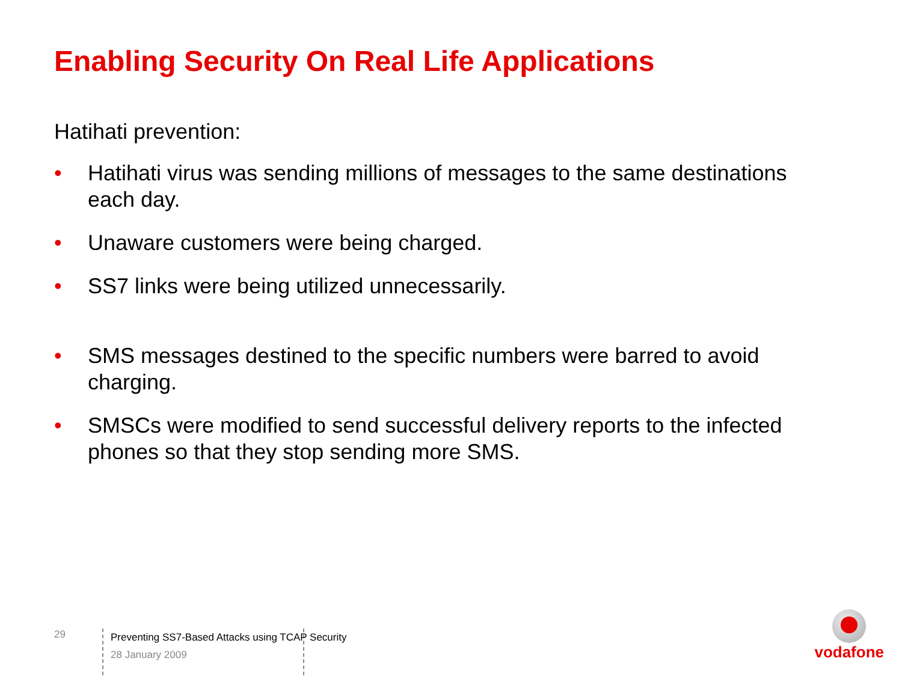Enabling Security On Real Life Applications
Hatihati prevention:
• Hatihati virus was sending millions of messages to the same destinations each day.
• Unaware customers were being charged.
• SS7 links were being utilized unnecessarily.
• SMS messages destined to the specific numbers were barred to avoid charging.
• SMSCs were modified to send successful delivery reports to the infected phones so that they stop sending more SMS.
29
Preventing SS7-Based Attacks using TCAP Security
28 January 2009
vodafone